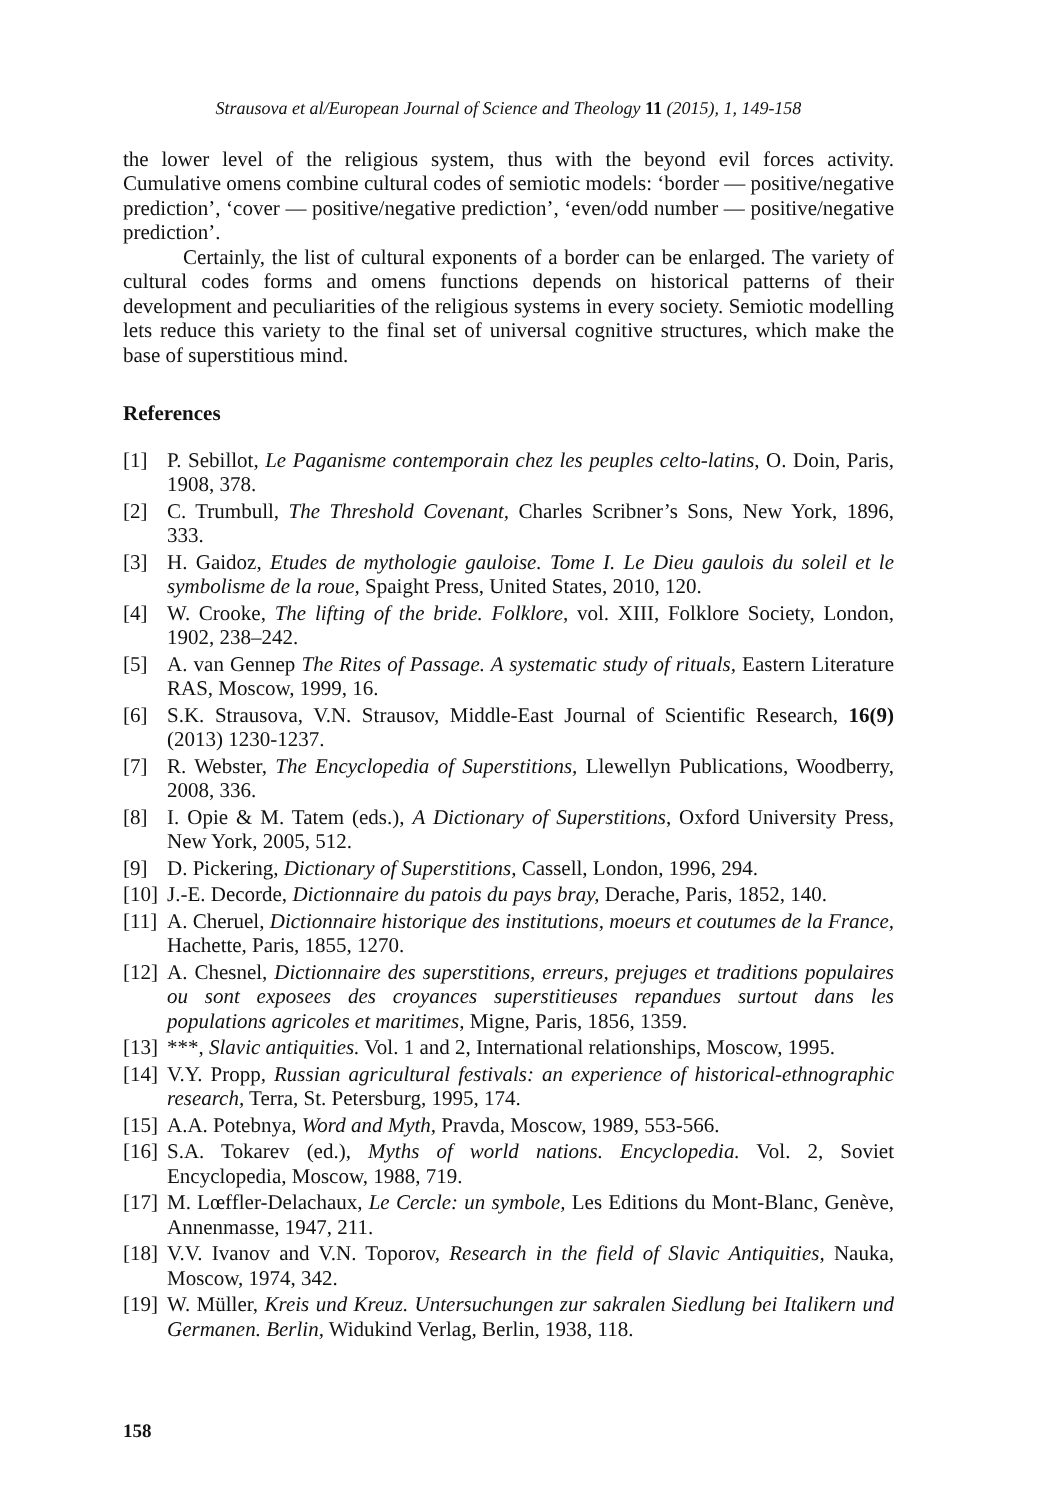Strausova et al/European Journal of Science and Theology 11 (2015), 1, 149-158
the lower level of the religious system, thus with the beyond evil forces activity. Cumulative omens combine cultural codes of semiotic models: ‘border — positive/negative prediction’, ‘cover — positive/negative prediction’, ‘even/odd number — positive/negative prediction’.
Certainly, the list of cultural exponents of a border can be enlarged. The variety of cultural codes forms and omens functions depends on historical patterns of their development and peculiarities of the religious systems in every society. Semiotic modelling lets reduce this variety to the final set of universal cognitive structures, which make the base of superstitious mind.
References
[1] P. Sebillot, Le Paganisme contemporain chez les peuples celto-latins, O. Doin, Paris, 1908, 378.
[2] C. Trumbull, The Threshold Covenant, Charles Scribner’s Sons, New York, 1896, 333.
[3] H. Gaidoz, Etudes de mythologie gauloise. Tome I. Le Dieu gaulois du soleil et le symbolisme de la roue, Spaight Press, United States, 2010, 120.
[4] W. Crooke, The lifting of the bride. Folklore, vol. XIII, Folklore Society, London, 1902, 238–242.
[5] A. van Gennep The Rites of Passage. A systematic study of rituals, Eastern Literature RAS, Moscow, 1999, 16.
[6] S.K. Strausova, V.N. Strausov, Middle-East Journal of Scientific Research, 16(9) (2013) 1230-1237.
[7] R. Webster, The Encyclopedia of Superstitions, Llewellyn Publications, Woodberry, 2008, 336.
[8] I. Opie & M. Tatem (eds.), A Dictionary of Superstitions, Oxford University Press, New York, 2005, 512.
[9] D. Pickering, Dictionary of Superstitions, Cassell, London, 1996, 294.
[10] J.-E. Decorde, Dictionnaire du patois du pays bray, Derache, Paris, 1852, 140.
[11] A. Cheruel, Dictionnaire historique des institutions, moeurs et coutumes de la France, Hachette, Paris, 1855, 1270.
[12] A. Chesnel, Dictionnaire des superstitions, erreurs, prejuges et traditions populaires ou sont exposees des croyances superstitieuses repandues surtout dans les populations agricoles et maritimes, Migne, Paris, 1856, 1359.
[13] ***, Slavic antiquities. Vol. 1 and 2, International relationships, Moscow, 1995.
[14] V.Y. Propp, Russian agricultural festivals: an experience of historical-ethnographic research, Terra, St. Petersburg, 1995, 174.
[15] A.A. Potebnya, Word and Myth, Pravda, Moscow, 1989, 553-566.
[16] S.A. Tokarev (ed.), Myths of world nations. Encyclopedia. Vol. 2, Soviet Encyclopedia, Moscow, 1988, 719.
[17] M. Lœffler-Delachaux, Le Cercle: un symbole, Les Editions du Mont-Blanc, Genève, Annenmasse, 1947, 211.
[18] V.V. Ivanov and V.N. Toporov, Research in the field of Slavic Antiquities, Nauka, Moscow, 1974, 342.
[19] W. Müller, Kreis und Kreuz. Untersuchungen zur sakralen Siedlung bei Italikern und Germanen. Berlin, Widukind Verlag, Berlin, 1938, 118.
158